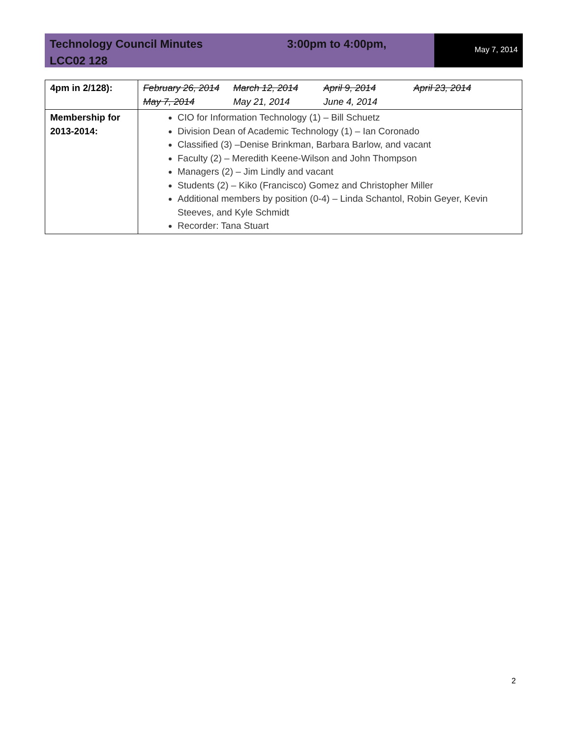Technology Council Minutes 3:00pm to 4:00pm,
LCC02 128
May 7, 2014
| 4pm in 2/128): | February 26, 2014 March 12, 2014 April 9, 2014 April 23, 2014 May 7, 2014 May 21, 2014 June 4, 2014 |
| Membership for 2013-2014: | CIO for Information Technology (1) – Bill Schuetz Division Dean of Academic Technology (1) – Ian Coronado Classified (3) –Denise Brinkman, Barbara Barlow, and vacant Faculty (2) – Meredith Keene-Wilson and John Thompson Managers (2) – Jim Lindly and vacant Students (2) – Kiko (Francisco) Gomez and Christopher Miller Additional members by position (0-4) – Linda Schantol, Robin Geyer, Kevin Steeves, and Kyle Schmidt Recorder: Tana Stuart |
2